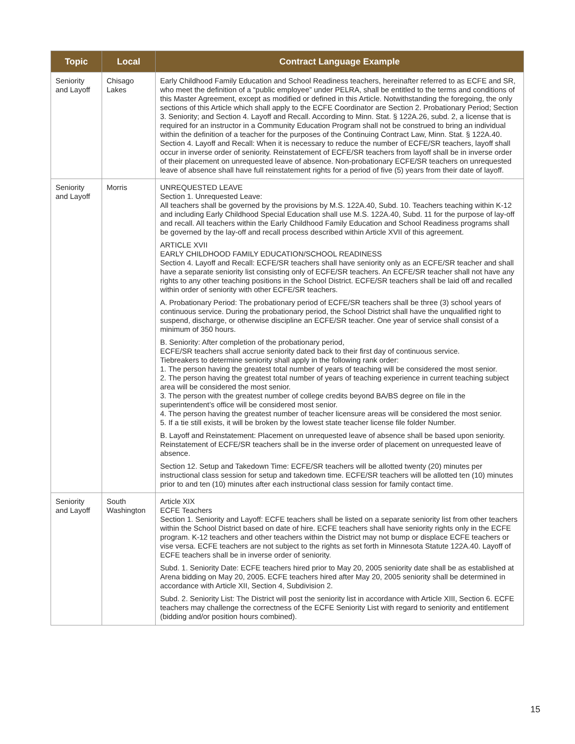| Topic | Local | Contract Language Example |
| --- | --- | --- |
| Seniority and Layoff | Chisago Lakes | Early Childhood Family Education and School Readiness teachers, hereinafter referred to as ECFE and SR, who meet the definition of a “public employee” under PELRA, shall be entitled to the terms and conditions of this Master Agreement, except as modified or defined in this Article. Notwithstanding the foregoing, the only sections of this Article which shall apply to the ECFE Coordinator are Section 2. Probationary Period; Section 3. Seniority; and Section 4. Layoff and Recall. According to Minn. Stat. § 122A.26, subd. 2, a license that is required for an instructor in a Community Education Program shall not be construed to bring an individual within the definition of a teacher for the purposes of the Continuing Contract Law, Minn. Stat. § 122A.40. Section 4. Layoff and Recall: When it is necessary to reduce the number of ECFE/SR teachers, layoff shall occur in inverse order of seniority. Reinstatement of ECFE/SR teachers from layoff shall be in inverse order of their placement on unrequested leave of absence. Non-probationary ECFE/SR teachers on unrequested leave of absence shall have full reinstatement rights for a period of five (5) years from their date of layoff. |
| Seniority and Layoff | Morris | UNREQUESTED LEAVE Section 1. Unrequested Leave: All teachers shall be governed by the provisions by M.S. 122A.40, Subd. 10. Teachers teaching within K-12 and including Early Childhood Special Education shall use M.S. 122A.40, Subd. 11 for the purpose of lay-off and recall. All teachers within the Early Childhood Family Education and School Readiness programs shall be governed by the lay-off and recall process described within Article XVII of this agreement. ARTICLE XVII EARLY CHILDHOOD FAMILY EDUCATION/SCHOOL READINESS Section 4. Layoff and Recall: ECFE/SR teachers shall have seniority only as an ECFE/SR teacher and shall have a separate seniority list consisting only of ECFE/SR teachers. An ECFE/SR teacher shall not have any rights to any other teaching positions in the School District. ECFE/SR teachers shall be laid off and recalled within order of seniority with other ECFE/SR teachers. A. Probationary Period: The probationary period of ECFE/SR teachers shall be three (3) school years of continuous service. During the probationary period, the School District shall have the unqualified right to suspend, discharge, or otherwise discipline an ECFE/SR teacher. One year of service shall consist of a minimum of 350 hours. B. Seniority: After completion of the probationary period, ECFE/SR teachers shall accrue seniority dated back to their first day of continuous service. Tiebreakers to determine seniority shall apply in the following rank order: 1. The person having the greatest total number of years of teaching will be considered the most senior. 2. The person having the greatest total number of years of teaching experience in current teaching subject area will be considered the most senior. 3. The person with the greatest number of college credits beyond BA/BS degree on file in the superintendent’s office will be considered most senior. 4. The person having the greatest number of teacher licensure areas will be considered the most senior. 5. If a tie still exists, it will be broken by the lowest state teacher license file folder Number. B. Layoff and Reinstatement: Placement on unrequested leave of absence shall be based upon seniority. Reinstatement of ECFE/SR teachers shall be in the inverse order of placement on unrequested leave of absence. Section 12. Setup and Takedown Time: ECFE/SR teachers will be allotted twenty (20) minutes per instructional class session for setup and takedown time. ECFE/SR teachers will be allotted ten (10) minutes prior to and ten (10) minutes after each instructional class session for family contact time. |
| Seniority and Layoff | South Washington | Article XIX ECFE Teachers Section 1. Seniority and Layoff: ECFE teachers shall be listed on a separate seniority list from other teachers within the School District based on date of hire. ECFE teachers shall have seniority rights only in the ECFE program. K-12 teachers and other teachers within the District may not bump or displace ECFE teachers or vise versa. ECFE teachers are not subject to the rights as set forth in Minnesota Statute 122A.40. Layoff of ECFE teachers shall be in inverse order of seniority. Subd. 1. Seniority Date: ECFE teachers hired prior to May 20, 2005 seniority date shall be as established at Arena bidding on May 20, 2005. ECFE teachers hired after May 20, 2005 seniority shall be determined in accordance with Article XII, Section 4, Subdivision 2. Subd. 2. Seniority List: The District will post the seniority list in accordance with Article XIII, Section 6. ECFE teachers may challenge the correctness of the ECFE Seniority List with regard to seniority and entitlement (bidding and/or position hours combined). |
15